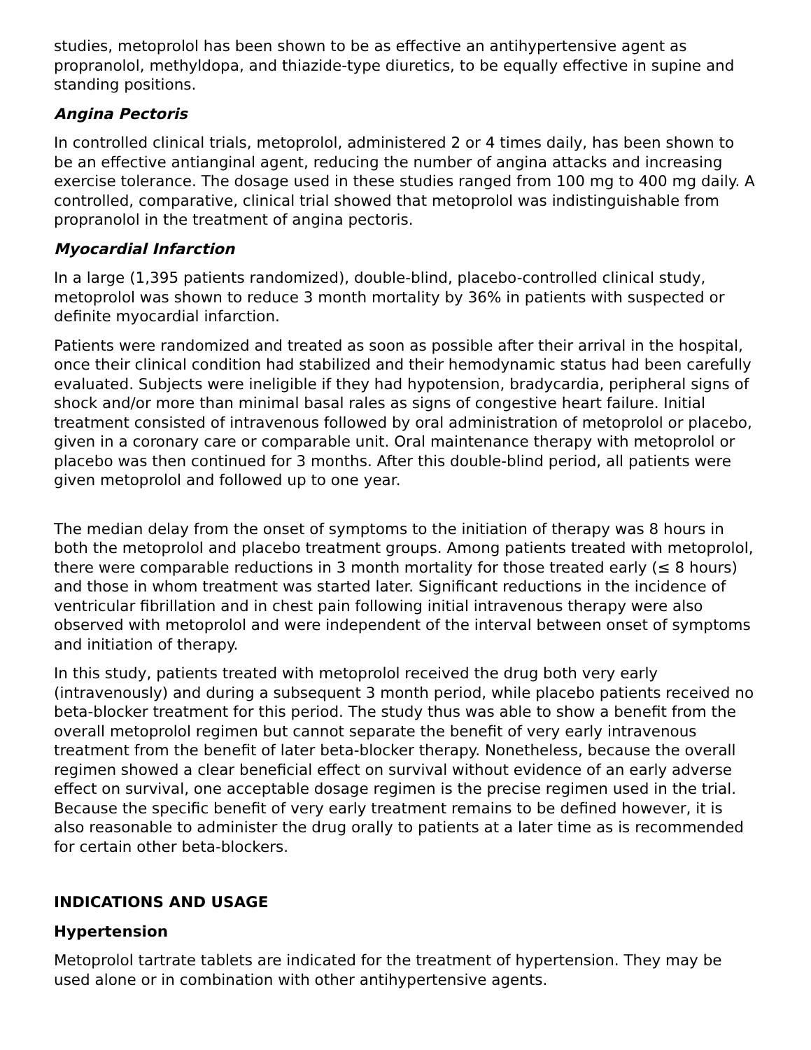studies, metoprolol has been shown to be as effective an antihypertensive agent as propranolol, methyldopa, and thiazide-type diuretics, to be equally effective in supine and standing positions.
Angina Pectoris
In controlled clinical trials, metoprolol, administered 2 or 4 times daily, has been shown to be an effective antianginal agent, reducing the number of angina attacks and increasing exercise tolerance. The dosage used in these studies ranged from 100 mg to 400 mg daily. A controlled, comparative, clinical trial showed that metoprolol was indistinguishable from propranolol in the treatment of angina pectoris.
Myocardial Infarction
In a large (1,395 patients randomized), double-blind, placebo-controlled clinical study, metoprolol was shown to reduce 3 month mortality by 36% in patients with suspected or definite myocardial infarction.
Patients were randomized and treated as soon as possible after their arrival in the hospital, once their clinical condition had stabilized and their hemodynamic status had been carefully evaluated. Subjects were ineligible if they had hypotension, bradycardia, peripheral signs of shock and/or more than minimal basal rales as signs of congestive heart failure. Initial treatment consisted of intravenous followed by oral administration of metoprolol or placebo, given in a coronary care or comparable unit. Oral maintenance therapy with metoprolol or placebo was then continued for 3 months. After this double-blind period, all patients were given metoprolol and followed up to one year.
The median delay from the onset of symptoms to the initiation of therapy was 8 hours in both the metoprolol and placebo treatment groups. Among patients treated with metoprolol, there were comparable reductions in 3 month mortality for those treated early (≤ 8 hours) and those in whom treatment was started later. Significant reductions in the incidence of ventricular fibrillation and in chest pain following initial intravenous therapy were also observed with metoprolol and were independent of the interval between onset of symptoms and initiation of therapy.
In this study, patients treated with metoprolol received the drug both very early (intravenously) and during a subsequent 3 month period, while placebo patients received no beta-blocker treatment for this period. The study thus was able to show a benefit from the overall metoprolol regimen but cannot separate the benefit of very early intravenous treatment from the benefit of later beta-blocker therapy. Nonetheless, because the overall regimen showed a clear beneficial effect on survival without evidence of an early adverse effect on survival, one acceptable dosage regimen is the precise regimen used in the trial. Because the specific benefit of very early treatment remains to be defined however, it is also reasonable to administer the drug orally to patients at a later time as is recommended for certain other beta-blockers.
INDICATIONS AND USAGE
Hypertension
Metoprolol tartrate tablets are indicated for the treatment of hypertension. They may be used alone or in combination with other antihypertensive agents.